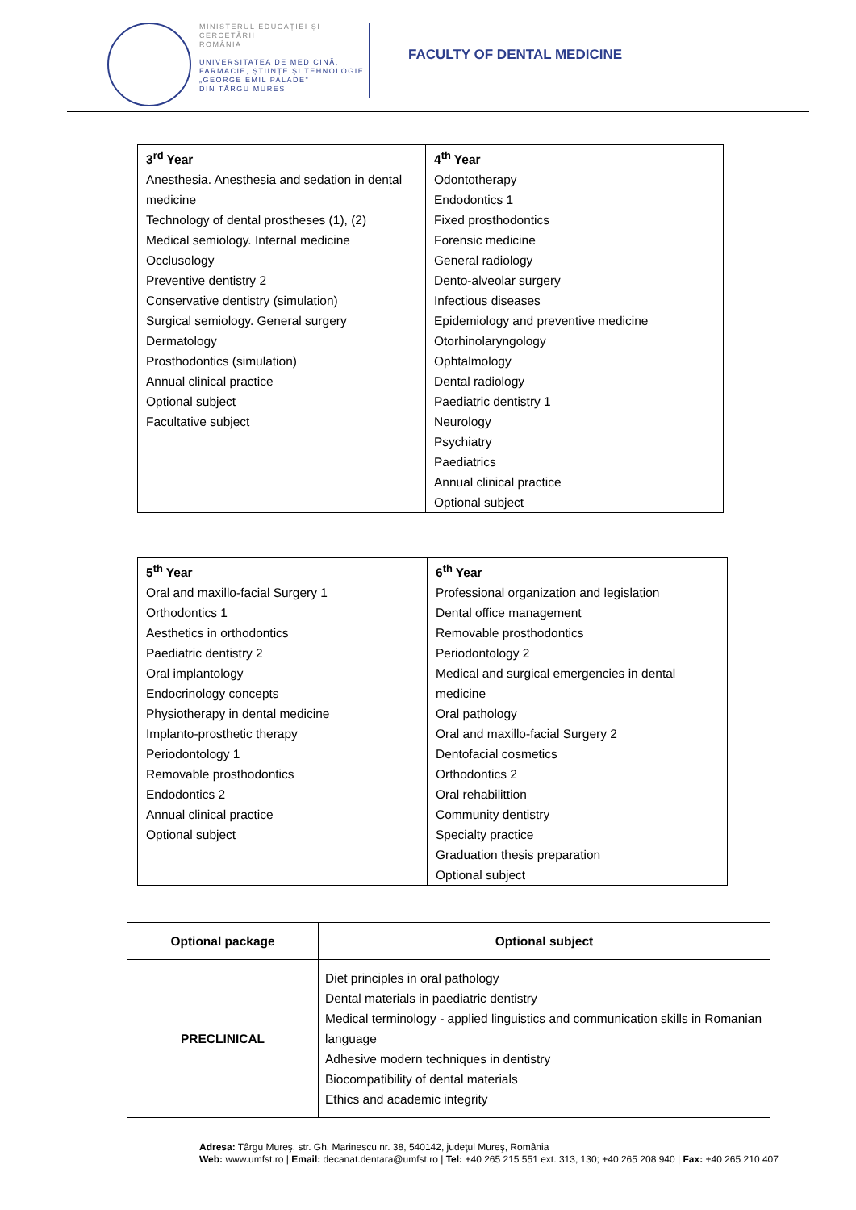MINISTERUL EDUCAȚIEI ȘI CERCETĂRII
ROMÂNIA
UNIVERSITATEA DE MEDICINĂ,
FARMACIE, ȘTIINȚE ȘI TEHNOLOGIE
„GEORGE EMIL PALADE"
DIN TÂRGU MUREȘ
FACULTY OF DENTAL MEDICINE
| 3<sup>rd</sup> Year Anesthesia. Anesthesia and sedation in dental medicine Technology of dental prostheses (1), (2) Medical semiology. Internal medicine Occlusology Preventive dentistry 2 Conservative dentistry (simulation) Surgical semiology. General surgery Dermatology Prosthodontics (simulation) Annual clinical practice Optional subject Facultative subject | 4<sup>th</sup> Year Odontotherapy Endodontics 1 Fixed prosthodontics Forensic medicine General radiology Dento-alveolar surgery Infectious diseases Epidemiology and preventive medicine Otorhinolaryngology Ophtalmology Dental radiology Paediatric dentistry 1 Neurology Psychiatry Paediatrics Annual clinical practice Optional subject |
| 5<sup>th</sup> Year Oral and maxillo-facial Surgery 1 Orthodontics 1 Aesthetics in orthodontics Paediatric dentistry 2 Oral implantology Endocrinology concepts Physiotherapy in dental medicine Implanto-prosthetic therapy Periodontology 1 Removable prosthodontics Endodontics 2 Annual clinical practice Optional subject | 6<sup>th</sup> Year Professional organization and legislation Dental office management Removable prosthodontics Periodontology 2 Medical and surgical emergencies in dental medicine Oral pathology Oral and maxillo-facial Surgery 2 Dentofacial cosmetics Orthodontics 2 Oral rehabilittion Community dentistry Specialty practice Graduation thesis preparation Optional subject |
| Optional package | Optional subject |
| PRECLINICAL | Diet principles in oral pathology Dental materials in paediatric dentistry Medical terminology - applied linguistics and communication skills in Romanian language Adhesive modern techniques in dentistry Biocompatibility of dental materials Ethics and academic integrity |
Adresa: Târgu Mureş, str. Gh. Marinescu nr. 38, 540142, judeţul Mureş, România
Web: www.umfst.ro | Email: decanat.dentara@umfst.ro | Tel: +40 265 215 551 ext. 313, 130; +40 265 208 940 | Fax: +40 265 210 407